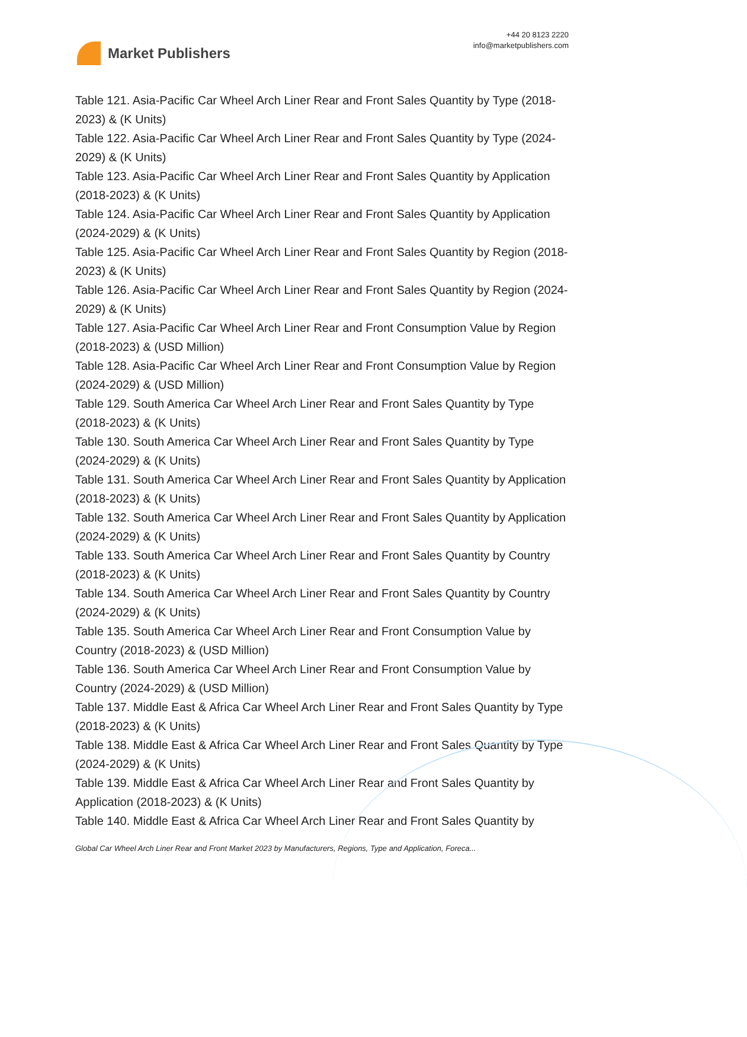Market Publishers
+44 20 8123 2220
info@marketpublishers.com
Table 121. Asia-Pacific Car Wheel Arch Liner Rear and Front Sales Quantity by Type (2018-2023) & (K Units)
Table 122. Asia-Pacific Car Wheel Arch Liner Rear and Front Sales Quantity by Type (2024-2029) & (K Units)
Table 123. Asia-Pacific Car Wheel Arch Liner Rear and Front Sales Quantity by Application (2018-2023) & (K Units)
Table 124. Asia-Pacific Car Wheel Arch Liner Rear and Front Sales Quantity by Application (2024-2029) & (K Units)
Table 125. Asia-Pacific Car Wheel Arch Liner Rear and Front Sales Quantity by Region (2018-2023) & (K Units)
Table 126. Asia-Pacific Car Wheel Arch Liner Rear and Front Sales Quantity by Region (2024-2029) & (K Units)
Table 127. Asia-Pacific Car Wheel Arch Liner Rear and Front Consumption Value by Region (2018-2023) & (USD Million)
Table 128. Asia-Pacific Car Wheel Arch Liner Rear and Front Consumption Value by Region (2024-2029) & (USD Million)
Table 129. South America Car Wheel Arch Liner Rear and Front Sales Quantity by Type (2018-2023) & (K Units)
Table 130. South America Car Wheel Arch Liner Rear and Front Sales Quantity by Type (2024-2029) & (K Units)
Table 131. South America Car Wheel Arch Liner Rear and Front Sales Quantity by Application (2018-2023) & (K Units)
Table 132. South America Car Wheel Arch Liner Rear and Front Sales Quantity by Application (2024-2029) & (K Units)
Table 133. South America Car Wheel Arch Liner Rear and Front Sales Quantity by Country (2018-2023) & (K Units)
Table 134. South America Car Wheel Arch Liner Rear and Front Sales Quantity by Country (2024-2029) & (K Units)
Table 135. South America Car Wheel Arch Liner Rear and Front Consumption Value by Country (2018-2023) & (USD Million)
Table 136. South America Car Wheel Arch Liner Rear and Front Consumption Value by Country (2024-2029) & (USD Million)
Table 137. Middle East & Africa Car Wheel Arch Liner Rear and Front Sales Quantity by Type (2018-2023) & (K Units)
Table 138. Middle East & Africa Car Wheel Arch Liner Rear and Front Sales Quantity by Type (2024-2029) & (K Units)
Table 139. Middle East & Africa Car Wheel Arch Liner Rear and Front Sales Quantity by Application (2018-2023) & (K Units)
Table 140. Middle East & Africa Car Wheel Arch Liner Rear and Front Sales Quantity by
Global Car Wheel Arch Liner Rear and Front Market 2023 by Manufacturers, Regions, Type and Application, Foreca...